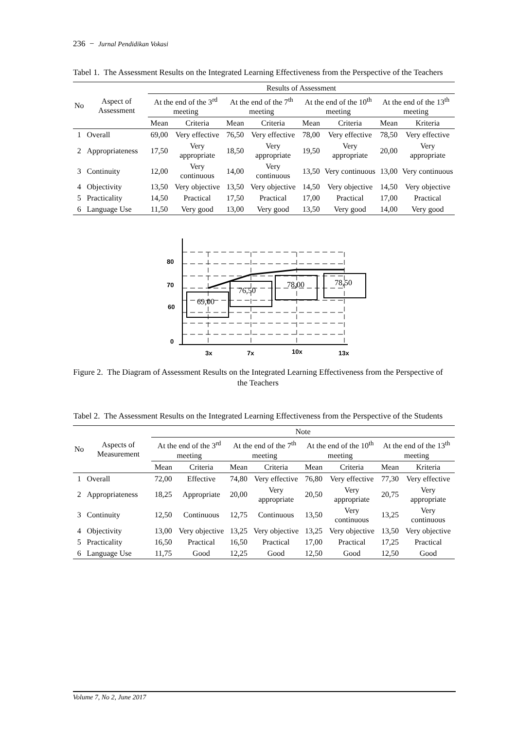236 − Jurnal Pendidikan Vokasi
Tabel 1. The Assessment Results on the Integrated Learning Effectiveness from the Perspective of the Teachers
| No | Aspect of Assessment | Results of Assessment | | | | | | | |
| --- | --- | --- | --- | --- | --- | --- | --- | --- | --- |
| | | At the end of the 3<sup>rd</sup> meeting | | At the end of the 7<sup>th</sup> meeting | | At the end of the 10<sup>th</sup> meeting | | At the end of the 13<sup>th</sup> meeting | |
| | | Mean | Criteria | Mean | Criteria | Mean | Criteria | Mean | Kriteria |
| 1 | Overall | 69,00 | Very effective | 76,50 | Very effective | 78,00 | Very effective | 78,50 | Very effective |
| 2 | Appropriateness | 17,50 | Very appropriate | 18,50 | Very appropriate | 19,50 | Very appropriate | 20,00 | Very appropriate |
| 3 | Continuity | 12,00 | Very continuous | 14,00 | Very continuous | 13,50 | Very continuous | 13,00 | Very continuous |
| 4 | Objectivity | 13,50 | Very objective | 13,50 | Very objective | 14,50 | Very objective | 14,50 | Very objective |
| 5 | Practicality | 14,50 | Practical | 17,50 | Practical | 17,00 | Practical | 17,00 | Practical |
| 6 | Language Use | 11,50 | Very good | 13,00 | Very good | 13,50 | Very good | 14,00 | Very good |
80
70
60
0
3x
7x
10x
13x
69,00
76,50
78,00
78,50
Figure 2. The Diagram of Assessment Results on the Integrated Learning Effectiveness from the Perspective of the Teachers
Tabel 2. The Assessment Results on the Integrated Learning Effectiveness from the Perspective of the Students
| No | Aspects of Measurement | Note | | | | | | | |
| --- | --- | --- | --- | --- | --- | --- | --- | --- | --- |
| | | At the end of the 3<sup>rd</sup> meeting | | At the end of the 7<sup>th</sup> meeting | | At the end of the 10<sup>th</sup> meeting | | At the end of the 13<sup>th</sup> meeting | |
| | | Mean | Criteria | Mean | Criteria | Mean | Criteria | Mean | Kriteria |
| 1 | Overall | 72,00 | Effective | 74,80 | Very effective | 76,80 | Very effective | 77,30 | Very effective |
| 2 | Appropriateness | 18,25 | Appropriate | 20,00 | Very appropriate | 20,50 | Very appropriate | 20,75 | Very appropriate |
| 3 | Continuity | 12,50 | Continuous | 12,75 | Continuous | 13,50 | Very continuous | 13,25 | Very continuous |
| 4 | Objectivity | 13,00 | Very objective | 13,25 | Very objective | 13,25 | Very objective | 13,50 | Very objective |
| 5 | Practicality | 16,50 | Practical | 16,50 | Practical | 17,00 | Practical | 17,25 | Practical |
| 6 | Language Use | 11,75 | Good | 12,25 | Good | 12,50 | Good | 12,50 | Good |
Volume 7, No 2, June 2017